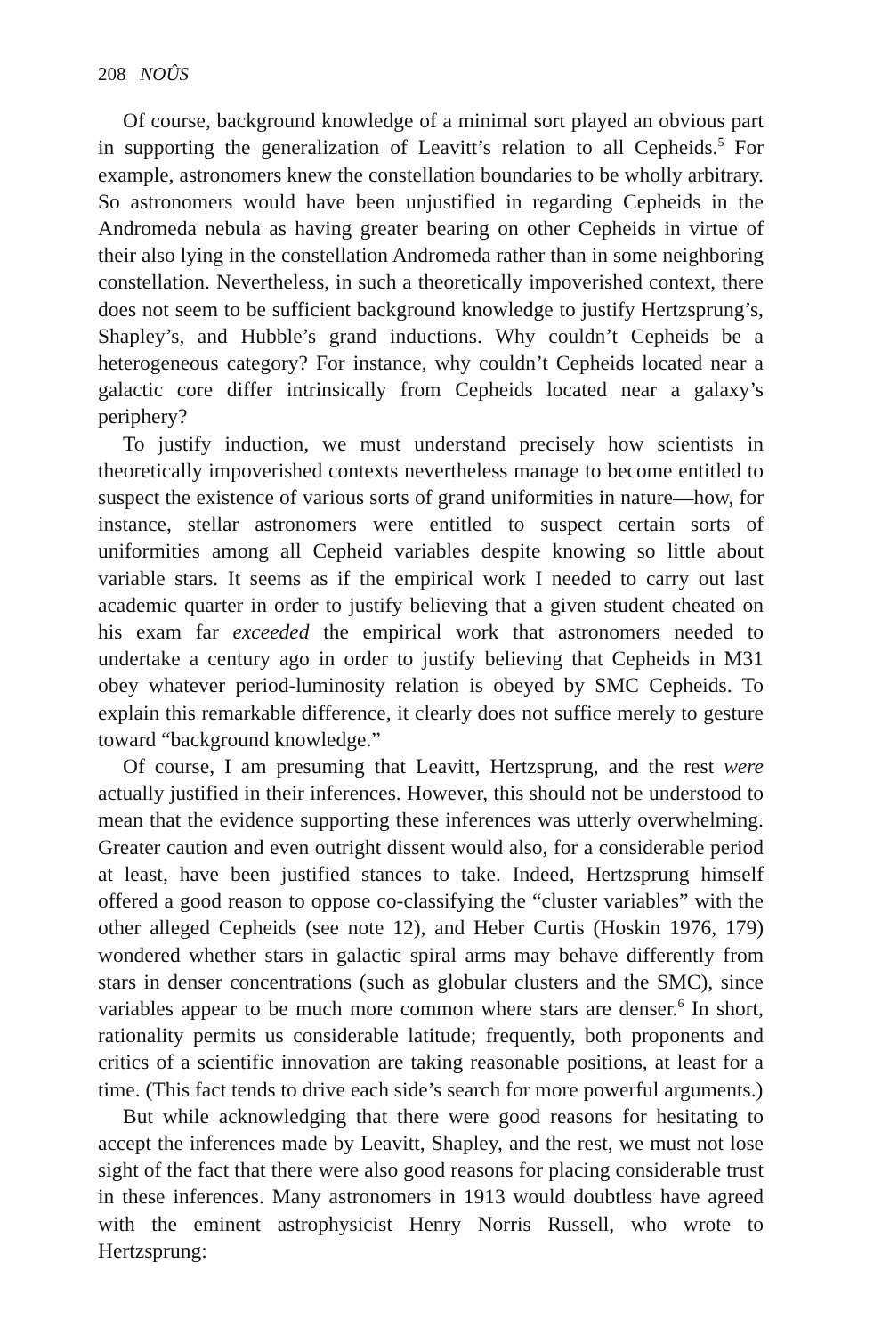208 NOÛS
Of course, background knowledge of a minimal sort played an obvious part in supporting the generalization of Leavitt’s relation to all Cepheids.<sup>5</sup> For example, astronomers knew the constellation boundaries to be wholly arbitrary. So astronomers would have been unjustified in regarding Cepheids in the Andromeda nebula as having greater bearing on other Cepheids in virtue of their also lying in the constellation Andromeda rather than in some neighboring constellation. Nevertheless, in such a theoretically impoverished context, there does not seem to be sufficient background knowledge to justify Hertzsprung’s, Shapley’s, and Hubble’s grand inductions. Why couldn’t Cepheids be a heterogeneous category? For instance, why couldn’t Cepheids located near a galactic core differ intrinsically from Cepheids located near a galaxy’s periphery?
To justify induction, we must understand precisely how scientists in theoretically impoverished contexts nevertheless manage to become entitled to suspect the existence of various sorts of grand uniformities in nature—how, for instance, stellar astronomers were entitled to suspect certain sorts of uniformities among all Cepheid variables despite knowing so little about variable stars. It seems as if the empirical work I needed to carry out last academic quarter in order to justify believing that a given student cheated on his exam far exceeded the empirical work that astronomers needed to undertake a century ago in order to justify believing that Cepheids in M31 obey whatever period-luminosity relation is obeyed by SMC Cepheids. To explain this remarkable difference, it clearly does not suffice merely to gesture toward “background knowledge.”
Of course, I am presuming that Leavitt, Hertzsprung, and the rest were actually justified in their inferences. However, this should not be understood to mean that the evidence supporting these inferences was utterly overwhelming. Greater caution and even outright dissent would also, for a considerable period at least, have been justified stances to take. Indeed, Hertzsprung himself offered a good reason to oppose co-classifying the “cluster variables” with the other alleged Cepheids (see note 12), and Heber Curtis (Hoskin 1976, 179) wondered whether stars in galactic spiral arms may behave differently from stars in denser concentrations (such as globular clusters and the SMC), since variables appear to be much more common where stars are denser.<sup>6</sup> In short, rationality permits us considerable latitude; frequently, both proponents and critics of a scientific innovation are taking reasonable positions, at least for a time. (This fact tends to drive each side’s search for more powerful arguments.)
But while acknowledging that there were good reasons for hesitating to accept the inferences made by Leavitt, Shapley, and the rest, we must not lose sight of the fact that there were also good reasons for placing considerable trust in these inferences. Many astronomers in 1913 would doubtless have agreed with the eminent astrophysicist Henry Norris Russell, who wrote to Hertzsprung: